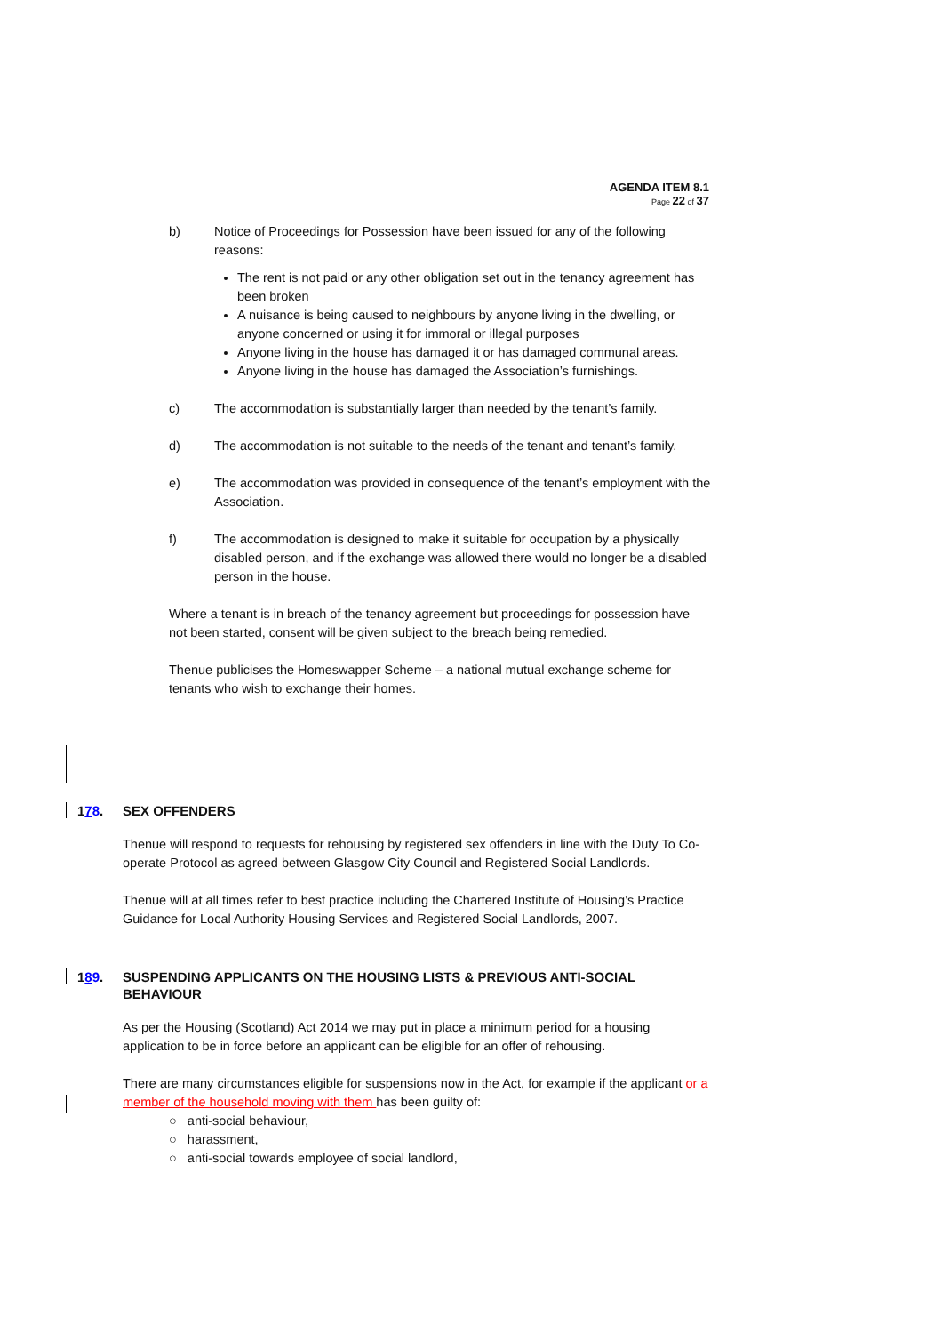AGENDA ITEM 8.1
Page 22 of 37
b) Notice of Proceedings for Possession have been issued for any of the following reasons:
The rent is not paid or any other obligation set out in the tenancy agreement has been broken
A nuisance is being caused to neighbours by anyone living in the dwelling, or anyone concerned or using it for immoral or illegal purposes
Anyone living in the house has damaged it or has damaged communal areas.
Anyone living in the house has damaged the Association’s furnishings.
c) The accommodation is substantially larger than needed by the tenant’s family.
d) The accommodation is not suitable to the needs of the tenant and tenant’s family.
e) The accommodation was provided in consequence of the tenant’s employment with the Association.
f) The accommodation is designed to make it suitable for occupation by a physically disabled person, and if the exchange was allowed there would no longer be a disabled person in the house.
Where a tenant is in breach of the tenancy agreement but proceedings for possession have not been started, consent will be given subject to the breach being remedied.
Thenue publicises the Homeswapper Scheme – a national mutual exchange scheme for tenants who wish to exchange their homes.
178. SEX OFFENDERS
Thenue will respond to requests for rehousing by registered sex offenders in line with the Duty To Co-operate Protocol as agreed between Glasgow City Council and Registered Social Landlords.
Thenue will at all times refer to best practice including the Chartered Institute of Housing’s Practice Guidance for Local Authority Housing Services and Registered Social Landlords, 2007.
189. SUSPENDING APPLICANTS ON THE HOUSING LISTS & PREVIOUS ANTI-SOCIAL BEHAVIOUR
As per the Housing (Scotland) Act 2014 we may put in place a minimum period for a housing application to be in force before an applicant can be eligible for an offer of rehousing.
There are many circumstances eligible for suspensions now in the Act, for example if the applicant or a member of the household moving with them has been guilty of:
○ anti-social behaviour,
○ harassment,
○ anti-social towards employee of social landlord,